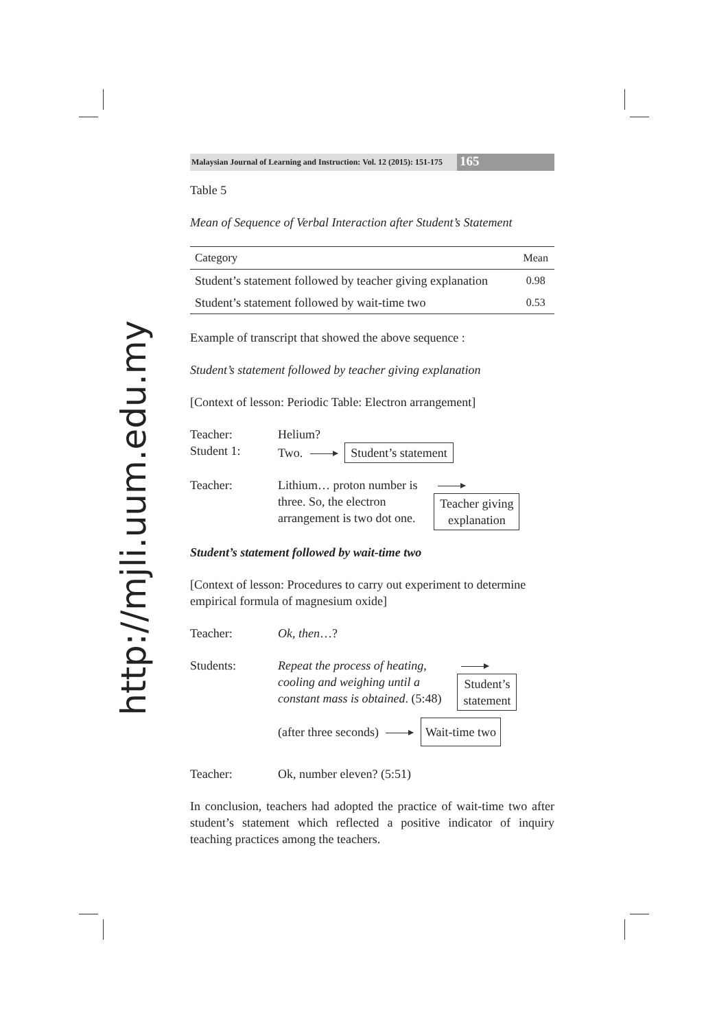http://mjli.uum.edu.my
Malaysian Journal of Learning and Instruction: Vol. 12 (2015): 151-175 165
Table 5
Mean of Sequence of Verbal Interaction after Student’s Statement
| Category | Mean |
| --- | --- |
| Student’s statement followed by teacher giving explanation | 0.98 |
| Student’s statement followed by wait-time two | 0.53 |
Example of transcript that showed the above sequence :
Student’s statement followed by teacher giving explanation
[Context of lesson: Periodic Table: Electron arrangement]
Teacher: Helium?
Student 1: Two. Student’s statement
Teacher: Lithium… proton number is three. So, the electron arrangement is two dot one. Teacher giving
explanation
Student’s statement followed by wait-time two
[Context of lesson: Procedures to carry out experiment to determine empirical formula of magnesium oxide]
Teacher: Ok, then…?
Students: Repeat the process of heating, cooling and weighing until a constant mass is obtained. (5:48) Student’s
statement
(after three seconds) Wait-time two
Teacher: Ok, number eleven? (5:51)
In conclusion, teachers had adopted the practice of wait-time two after student’s statement which reflected a positive indicator of inquiry teaching practices among the teachers.